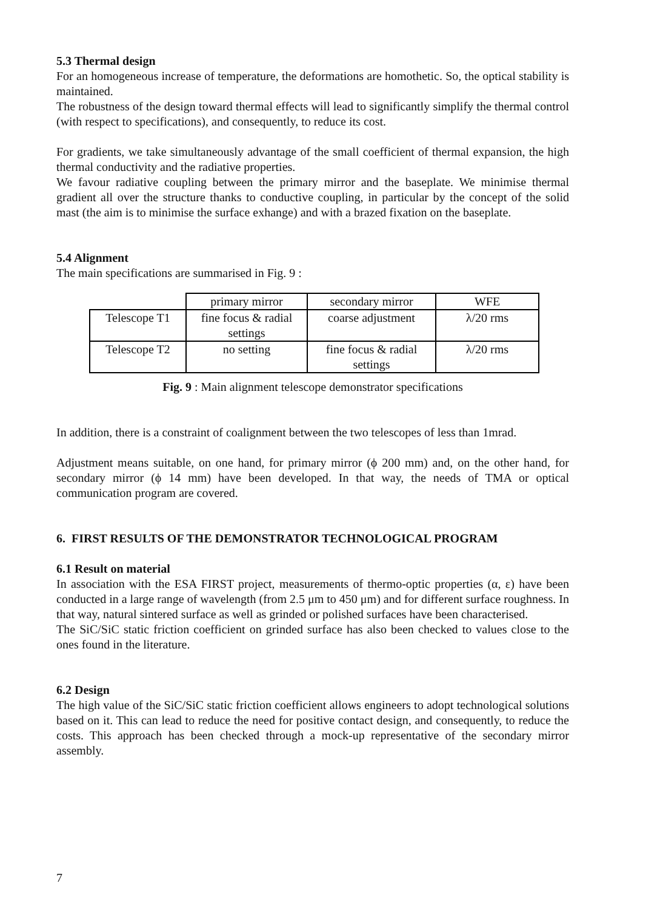5.3 Thermal design
For an homogeneous increase of temperature, the deformations are homothetic. So, the optical stability is maintained.
The robustness of the design toward thermal effects will lead to significantly simplify the thermal control (with respect to specifications), and consequently, to reduce its cost.
For gradients, we take simultaneously advantage of the small coefficient of thermal expansion, the high thermal conductivity and the radiative properties.
We favour radiative coupling between the primary mirror and the baseplate. We minimise thermal gradient all over the structure thanks to conductive coupling, in particular by the concept of the solid mast (the aim is to minimise the surface exhange) and with a brazed fixation on the baseplate.
5.4 Alignment
The main specifications are summarised in Fig. 9 :
| | primary mirror | secondary mirror | WFE |
| --- | --- | --- | --- |
| Telescope T1 | fine focus & radial settings | coarse adjustment | λ/20 rms |
| Telescope T2 | no setting | fine focus & radial settings | λ/20 rms |
Fig. 9 : Main alignment telescope demonstrator specifications
In addition, there is a constraint of coalignment between the two telescopes of less than 1mrad.
Adjustment means suitable, on one hand, for primary mirror (ϕ 200 mm) and, on the other hand, for secondary mirror (ϕ 14 mm) have been developed. In that way, the needs of TMA or optical communication program are covered.
6. FIRST RESULTS OF THE DEMONSTRATOR TECHNOLOGICAL PROGRAM
6.1 Result on material
In association with the ESA FIRST project, measurements of thermo-optic properties (α, ε) have been conducted in a large range of wavelength (from 2.5 μm to 450 μm) and for different surface roughness. In that way, natural sintered surface as well as grinded or polished surfaces have been characterised.
The SiC/SiC static friction coefficient on grinded surface has also been checked to values close to the ones found in the literature.
6.2 Design
The high value of the SiC/SiC static friction coefficient allows engineers to adopt technological solutions based on it. This can lead to reduce the need for positive contact design, and consequently, to reduce the costs. This approach has been checked through a mock-up representative of the secondary mirror assembly.
7